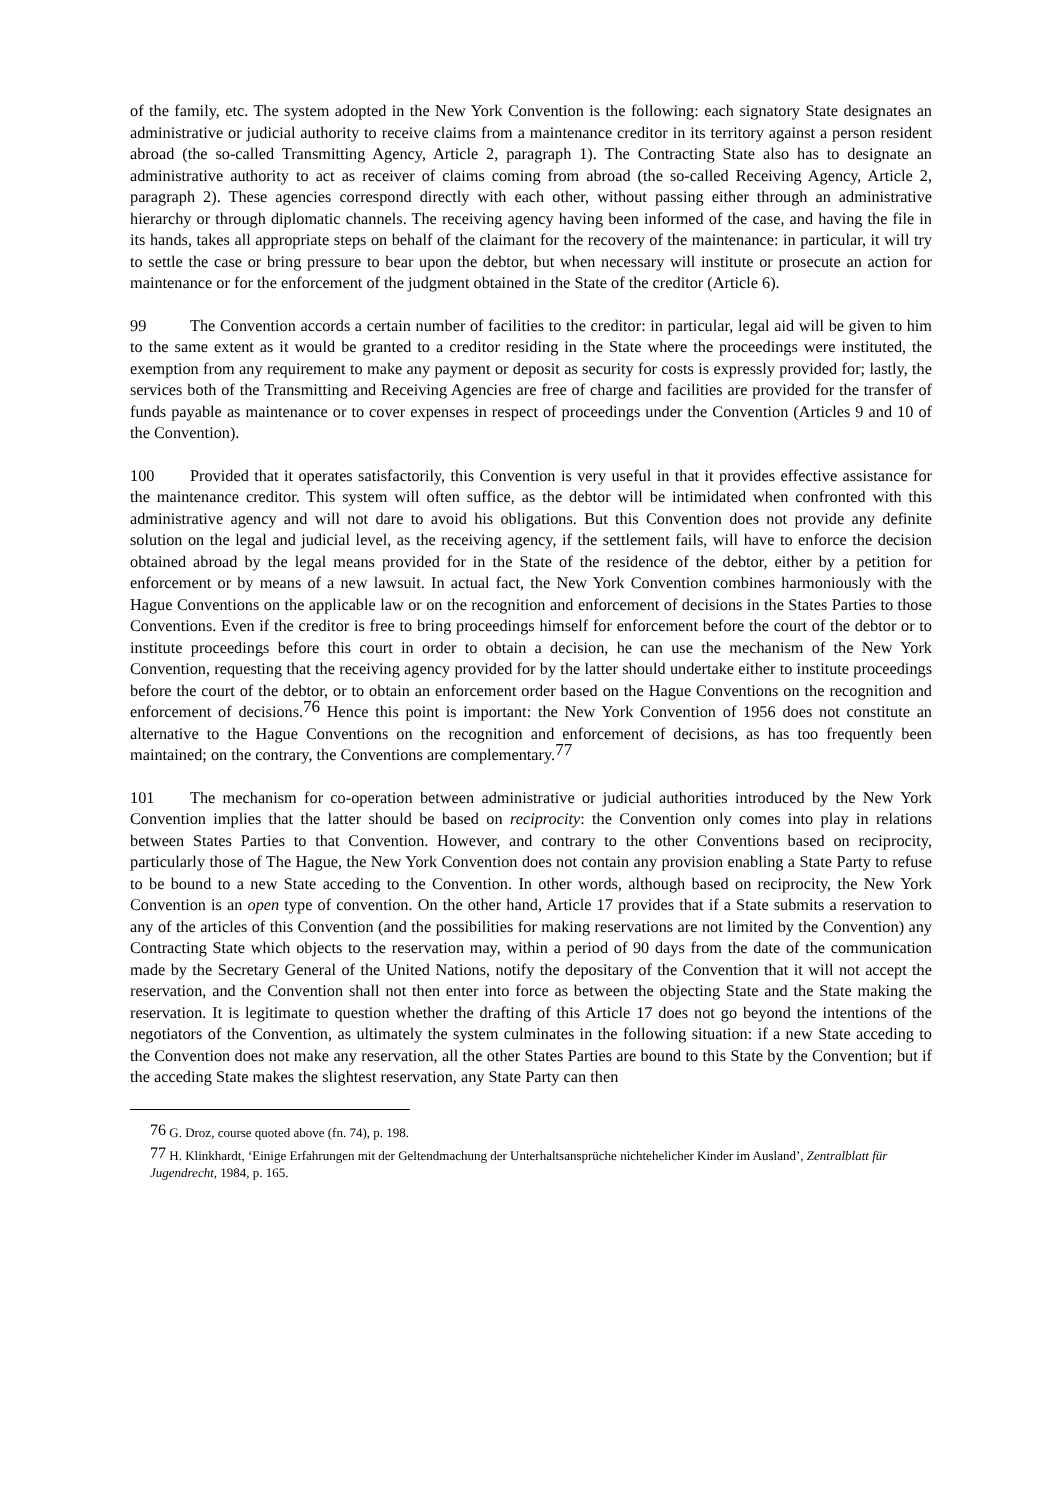of the family, etc. The system adopted in the New York Convention is the following: each signatory State designates an administrative or judicial authority to receive claims from a maintenance creditor in its territory against a person resident abroad (the so-called Transmitting Agency, Article 2, paragraph 1). The Contracting State also has to designate an administrative authority to act as receiver of claims coming from abroad (the so-called Receiving Agency, Article 2, paragraph 2). These agencies correspond directly with each other, without passing either through an administrative hierarchy or through diplomatic channels. The receiving agency having been informed of the case, and having the file in its hands, takes all appropriate steps on behalf of the claimant for the recovery of the maintenance: in particular, it will try to settle the case or bring pressure to bear upon the debtor, but when necessary will institute or prosecute an action for maintenance or for the enforcement of the judgment obtained in the State of the creditor (Article 6).
99 The Convention accords a certain number of facilities to the creditor: in particular, legal aid will be given to him to the same extent as it would be granted to a creditor residing in the State where the proceedings were instituted, the exemption from any requirement to make any payment or deposit as security for costs is expressly provided for; lastly, the services both of the Transmitting and Receiving Agencies are free of charge and facilities are provided for the transfer of funds payable as maintenance or to cover expenses in respect of proceedings under the Convention (Articles 9 and 10 of the Convention).
100 Provided that it operates satisfactorily, this Convention is very useful in that it provides effective assistance for the maintenance creditor. This system will often suffice, as the debtor will be intimidated when confronted with this administrative agency and will not dare to avoid his obligations. But this Convention does not provide any definite solution on the legal and judicial level, as the receiving agency, if the settlement fails, will have to enforce the decision obtained abroad by the legal means provided for in the State of the residence of the debtor, either by a petition for enforcement or by means of a new lawsuit. In actual fact, the New York Convention combines harmoniously with the Hague Conventions on the applicable law or on the recognition and enforcement of decisions in the States Parties to those Conventions. Even if the creditor is free to bring proceedings himself for enforcement before the court of the debtor or to institute proceedings before this court in order to obtain a decision, he can use the mechanism of the New York Convention, requesting that the receiving agency provided for by the latter should undertake either to institute proceedings before the court of the debtor, or to obtain an enforcement order based on the Hague Conventions on the recognition and enforcement of decisions.<sup>76</sup> Hence this point is important: the New York Convention of 1956 does not constitute an alternative to the Hague Conventions on the recognition and enforcement of decisions, as has too frequently been maintained; on the contrary, the Conventions are complementary.<sup>77</sup>
101 The mechanism for co-operation between administrative or judicial authorities introduced by the New York Convention implies that the latter should be based on reciprocity: the Convention only comes into play in relations between States Parties to that Convention. However, and contrary to the other Conventions based on reciprocity, particularly those of The Hague, the New York Convention does not contain any provision enabling a State Party to refuse to be bound to a new State acceding to the Convention. In other words, although based on reciprocity, the New York Convention is an open type of convention. On the other hand, Article 17 provides that if a State submits a reservation to any of the articles of this Convention (and the possibilities for making reservations are not limited by the Convention) any Contracting State which objects to the reservation may, within a period of 90 days from the date of the communication made by the Secretary General of the United Nations, notify the depositary of the Convention that it will not accept the reservation, and the Convention shall not then enter into force as between the objecting State and the State making the reservation. It is legitimate to question whether the drafting of this Article 17 does not go beyond the intentions of the negotiators of the Convention, as ultimately the system culminates in the following situation: if a new State acceding to the Convention does not make any reservation, all the other States Parties are bound to this State by the Convention; but if the acceding State makes the slightest reservation, any State Party can then
<sup>76</sup> G. Droz, course quoted above (fn. 74), p. 198.
<sup>77</sup> H. Klinkhardt, ‘Einige Erfahrungen mit der Geltendmachung der Unterhaltsansprüche nichtehelicher Kinder im Ausland’, Zentralblatt für Jugendrecht, 1984, p. 165.